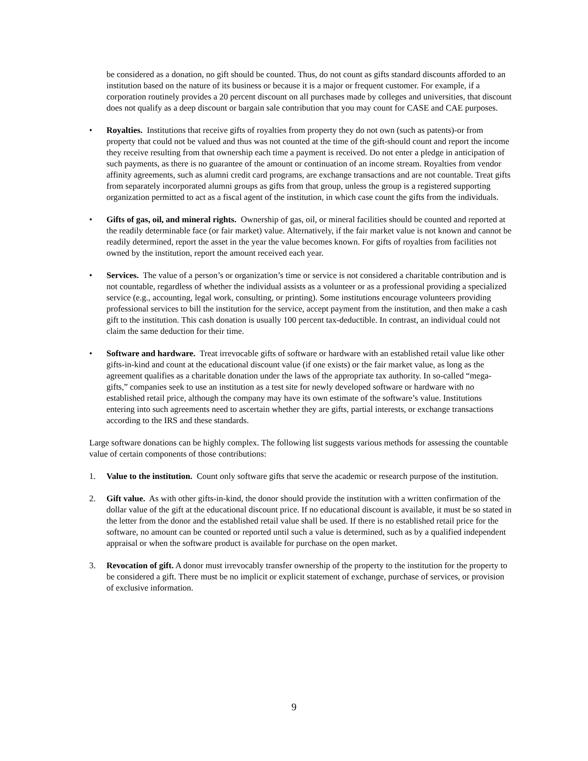be considered as a donation, no gift should be counted. Thus, do not count as gifts standard discounts afforded to an institution based on the nature of its business or because it is a major or frequent customer. For example, if a corporation routinely provides a 20 percent discount on all purchases made by colleges and universities, that discount does not qualify as a deep discount or bargain sale contribution that you may count for CASE and CAE purposes.
• Royalties. Institutions that receive gifts of royalties from property they do not own (such as patents)-or from property that could not be valued and thus was not counted at the time of the gift-should count and report the income they receive resulting from that ownership each time a payment is received. Do not enter a pledge in anticipation of such payments, as there is no guarantee of the amount or continuation of an income stream. Royalties from vendor affinity agreements, such as alumni credit card programs, are exchange transactions and are not countable. Treat gifts from separately incorporated alumni groups as gifts from that group, unless the group is a registered supporting organization permitted to act as a fiscal agent of the institution, in which case count the gifts from the individuals.
• Gifts of gas, oil, and mineral rights. Ownership of gas, oil, or mineral facilities should be counted and reported at the readily determinable face (or fair market) value. Alternatively, if the fair market value is not known and cannot be readily determined, report the asset in the year the value becomes known. For gifts of royalties from facilities not owned by the institution, report the amount received each year.
• Services. The value of a person’s or organization’s time or service is not considered a charitable contribution and is not countable, regardless of whether the individual assists as a volunteer or as a professional providing a specialized service (e.g., accounting, legal work, consulting, or printing). Some institutions encourage volunteers providing professional services to bill the institution for the service, accept payment from the institution, and then make a cash gift to the institution. This cash donation is usually 100 percent tax-deductible. In contrast, an individual could not claim the same deduction for their time.
• Software and hardware. Treat irrevocable gifts of software or hardware with an established retail value like other gifts-in-kind and count at the educational discount value (if one exists) or the fair market value, as long as the agreement qualifies as a charitable donation under the laws of the appropriate tax authority. In so-called “mega-gifts,” companies seek to use an institution as a test site for newly developed software or hardware with no established retail price, although the company may have its own estimate of the software’s value. Institutions entering into such agreements need to ascertain whether they are gifts, partial interests, or exchange transactions according to the IRS and these standards.
Large software donations can be highly complex. The following list suggests various methods for assessing the countable value of certain components of those contributions:
1. Value to the institution. Count only software gifts that serve the academic or research purpose of the institution.
2. Gift value. As with other gifts-in-kind, the donor should provide the institution with a written confirmation of the dollar value of the gift at the educational discount price. If no educational discount is available, it must be so stated in the letter from the donor and the established retail value shall be used. If there is no established retail price for the software, no amount can be counted or reported until such a value is determined, such as by a qualified independent appraisal or when the software product is available for purchase on the open market.
3. Revocation of gift. A donor must irrevocably transfer ownership of the property to the institution for the property to be considered a gift. There must be no implicit or explicit statement of exchange, purchase of services, or provision of exclusive information.
9